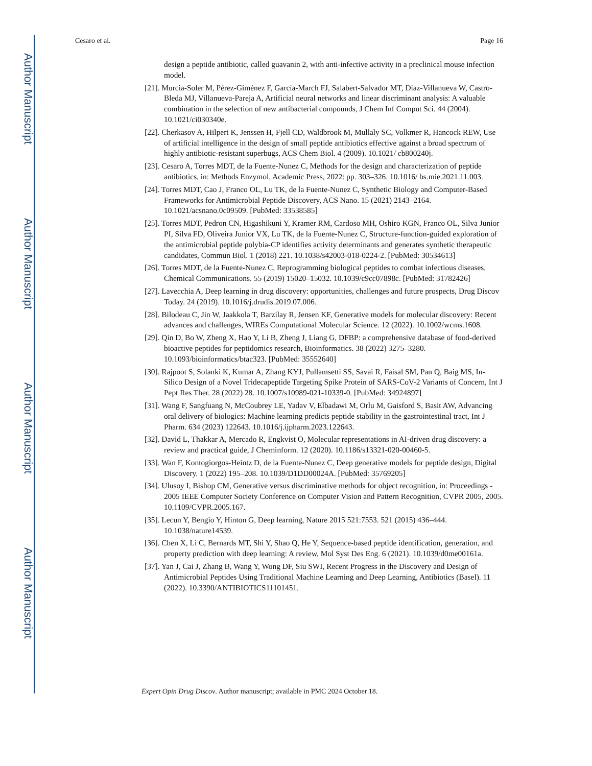Author Manuscript
Author Manuscript
Author Manuscript
Author Manuscript
Cesaro et al. Page 16
design a peptide antibiotic, called guavanin 2, with anti-infective activity in a preclinical mouse infection model.
[21]. Murcia-Soler M, Pérez-Giménez F, García-March FJ, Salabert-Salvador MT, Díaz-Villanueva W, Castro-Bleda MJ, Villanueva-Pareja A, Artificial neural networks and linear discriminant analysis: A valuable combination in the selection of new antibacterial compounds, J Chem Inf Comput Sci. 44 (2004). 10.1021/ci030340e.
[22]. Cherkasov A, Hilpert K, Jenssen H, Fjell CD, Waldbrook M, Mullaly SC, Volkmer R, Hancock REW, Use of artificial intelligence in the design of small peptide antibiotics effective against a broad spectrum of highly antibiotic-resistant superbugs, ACS Chem Biol. 4 (2009). 10.1021/ cb800240j.
[23]. Cesaro A, Torres MDT, de la Fuente-Nunez C, Methods for the design and characterization of peptide antibiotics, in: Methods Enzymol, Academic Press, 2022: pp. 303–326. 10.1016/ bs.mie.2021.11.003.
[24]. Torres MDT, Cao J, Franco OL, Lu TK, de la Fuente-Nunez C, Synthetic Biology and Computer-Based Frameworks for Antimicrobial Peptide Discovery, ACS Nano. 15 (2021) 2143–2164. 10.1021/acsnano.0c09509. [PubMed: 33538585]
[25]. Torres MDT, Pedron CN, Higashikuni Y, Kramer RM, Cardoso MH, Oshiro KGN, Franco OL, Silva Junior PI, Silva FD, Oliveira Junior VX, Lu TK, de la Fuente-Nunez C, Structure-function-guided exploration of the antimicrobial peptide polybia-CP identifies activity determinants and generates synthetic therapeutic candidates, Commun Biol. 1 (2018) 221. 10.1038/s42003-018-0224-2. [PubMed: 30534613]
[26]. Torres MDT, de la Fuente-Nunez C, Reprogramming biological peptides to combat infectious diseases, Chemical Communications. 55 (2019) 15020–15032. 10.1039/c9cc07898c. [PubMed: 31782426]
[27]. Lavecchia A, Deep learning in drug discovery: opportunities, challenges and future prospects, Drug Discov Today. 24 (2019). 10.1016/j.drudis.2019.07.006.
[28]. Bilodeau C, Jin W, Jaakkola T, Barzilay R, Jensen KF, Generative models for molecular discovery: Recent advances and challenges, WIREs Computational Molecular Science. 12 (2022). 10.1002/wcms.1608.
[29]. Qin D, Bo W, Zheng X, Hao Y, Li B, Zheng J, Liang G, DFBP: a comprehensive database of food-derived bioactive peptides for peptidomics research, Bioinformatics. 38 (2022) 3275–3280. 10.1093/bioinformatics/btac323. [PubMed: 35552640]
[30]. Rajpoot S, Solanki K, Kumar A, Zhang KYJ, Pullamsetti SS, Savai R, Faisal SM, Pan Q, Baig MS, In-Silico Design of a Novel Tridecapeptide Targeting Spike Protein of SARS-CoV-2 Variants of Concern, Int J Pept Res Ther. 28 (2022) 28. 10.1007/s10989-021-10339-0. [PubMed: 34924897]
[31]. Wang F, Sangfuang N, McCoubrey LE, Yadav V, Elbadawi M, Orlu M, Gaisford S, Basit AW, Advancing oral delivery of biologics: Machine learning predicts peptide stability in the gastrointestinal tract, Int J Pharm. 634 (2023) 122643. 10.1016/j.ijpharm.2023.122643.
[32]. David L, Thakkar A, Mercado R, Engkvist O, Molecular representations in AI-driven drug discovery: a review and practical guide, J Cheminform. 12 (2020). 10.1186/s13321-020-00460-5.
[33]. Wan F, Kontogiorgos-Heintz D, de la Fuente-Nunez C, Deep generative models for peptide design, Digital Discovery. 1 (2022) 195–208. 10.1039/D1DD00024A. [PubMed: 35769205]
[34]. Ulusoy I, Bishop CM, Generative versus discriminative methods for object recognition, in: Proceedings - 2005 IEEE Computer Society Conference on Computer Vision and Pattern Recognition, CVPR 2005, 2005. 10.1109/CVPR.2005.167.
[35]. Lecun Y, Bengio Y, Hinton G, Deep learning, Nature 2015 521:7553. 521 (2015) 436–444. 10.1038/nature14539.
[36]. Chen X, Li C, Bernards MT, Shi Y, Shao Q, He Y, Sequence-based peptide identification, generation, and property prediction with deep learning: A review, Mol Syst Des Eng. 6 (2021). 10.1039/d0me00161a.
[37]. Yan J, Cai J, Zhang B, Wang Y, Wong DF, Siu SWI, Recent Progress in the Discovery and Design of Antimicrobial Peptides Using Traditional Machine Learning and Deep Learning, Antibiotics (Basel). 11 (2022). 10.3390/ANTIBIOTICS11101451.
Expert Opin Drug Discov. Author manuscript; available in PMC 2024 October 18.